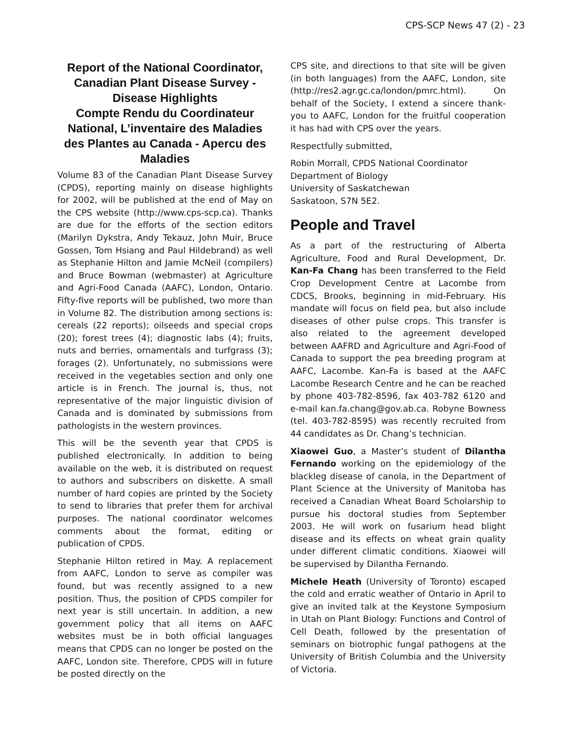CPS-SCP News 47 (2) - 23
Report of the National Coordinator, Canadian Plant Disease Survey - Disease Highlights
Compte Rendu du Coordinateur National, L’inventaire des Maladies des Plantes au Canada - Apercu des Maladies
Volume 83 of the Canadian Plant Disease Survey (CPDS), reporting mainly on disease highlights for 2002, will be published at the end of May on the CPS website (http://www.cps-scp.ca). Thanks are due for the efforts of the section editors (Marilyn Dykstra, Andy Tekauz, John Muir, Bruce Gossen, Tom Hsiang and Paul Hildebrand) as well as Stephanie Hilton and Jamie McNeil (compilers) and Bruce Bowman (webmaster) at Agriculture and Agri-Food Canada (AAFC), London, Ontario. Fifty-five reports will be published, two more than in Volume 82. The distribution among sections is: cereals (22 reports); oilseeds and special crops (20); forest trees (4); diagnostic labs (4); fruits, nuts and berries, ornamentals and turfgrass (3); forages (2). Unfortunately, no submissions were received in the vegetables section and only one article is in French. The journal is, thus, not representative of the major linguistic division of Canada and is dominated by submissions from pathologists in the western provinces.
This will be the seventh year that CPDS is published electronically. In addition to being available on the web, it is distributed on request to authors and subscribers on diskette. A small number of hard copies are printed by the Society to send to libraries that prefer them for archival purposes. The national coordinator welcomes comments about the format, editing or publication of CPDS.
Stephanie Hilton retired in May. A replacement from AAFC, London to serve as compiler was found, but was recently assigned to a new position. Thus, the position of CPDS compiler for next year is still uncertain. In addition, a new government policy that all items on AAFC websites must be in both official languages means that CPDS can no longer be posted on the AAFC, London site. Therefore, CPDS will in future be posted directly on the
CPS site, and directions to that site will be given (in both languages) from the AAFC, London, site (http://res2.agr.gc.ca/london/pmrc.html). On behalf of the Society, I extend a sincere thank-you to AAFC, London for the fruitful cooperation it has had with CPS over the years.
Respectfully submitted,
Robin Morrall, CPDS National Coordinator
Department of Biology
University of Saskatchewan
Saskatoon, S7N 5E2.
People and Travel
As a part of the restructuring of Alberta Agriculture, Food and Rural Development, Dr. Kan-Fa Chang has been transferred to the Field Crop Development Centre at Lacombe from CDCS, Brooks, beginning in mid-February. His mandate will focus on field pea, but also include diseases of other pulse crops. This transfer is also related to the agreement developed between AAFRD and Agriculture and Agri-Food of Canada to support the pea breeding program at AAFC, Lacombe. Kan-Fa is based at the AAFC Lacombe Research Centre and he can be reached by phone 403-782-8596, fax 403-782 6120 and e-mail kan.fa.chang@gov.ab.ca. Robyne Bowness (tel. 403-782-8595) was recently recruited from 44 candidates as Dr. Chang’s technician.
Xiaowei Guo, a Master’s student of Dilantha Fernando working on the epidemiology of the blackleg disease of canola, in the Department of Plant Science at the University of Manitoba has received a Canadian Wheat Board Scholarship to pursue his doctoral studies from September 2003. He will work on fusarium head blight disease and its effects on wheat grain quality under different climatic conditions. Xiaowei will be supervised by Dilantha Fernando.
Michele Heath (University of Toronto) escaped the cold and erratic weather of Ontario in April to give an invited talk at the Keystone Symposium in Utah on Plant Biology: Functions and Control of Cell Death, followed by the presentation of seminars on biotrophic fungal pathogens at the University of British Columbia and the University of Victoria.